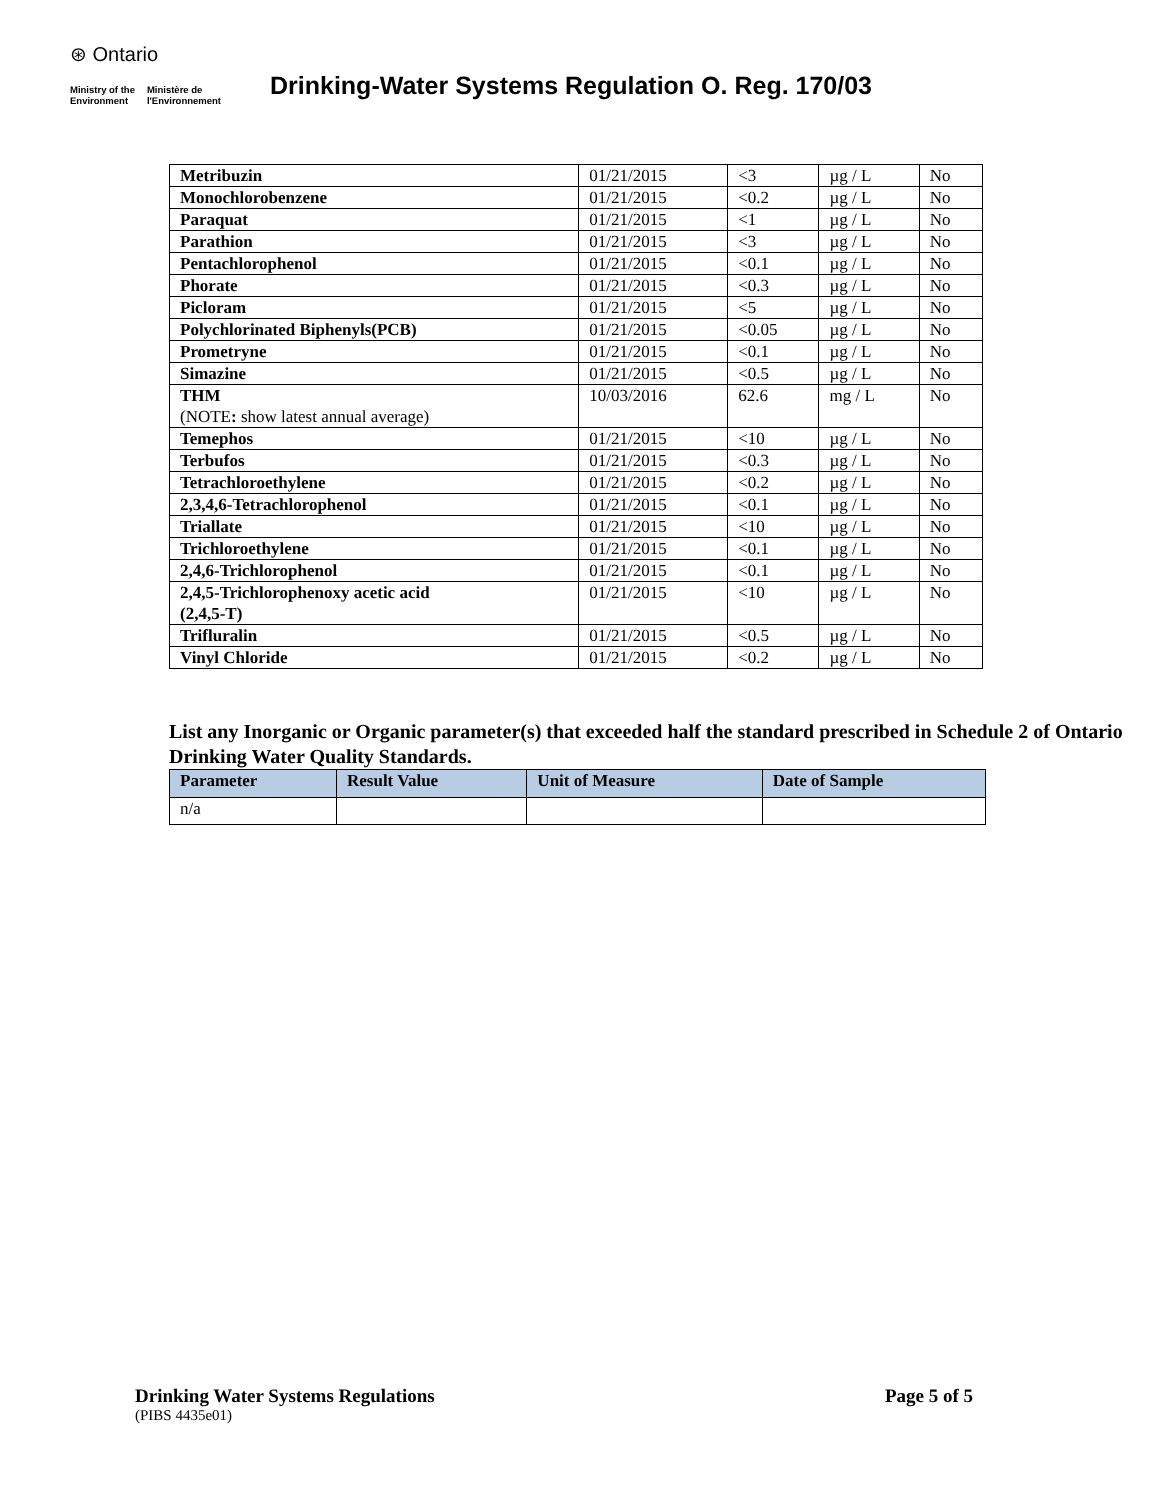⊛ Ontario
Ministry of the
Environment Ministère de
l'Environnement
Drinking-Water Systems Regulation O. Reg. 170/03
| Metribuzin | 01/21/2015 | <3 | µg / L | No |
| Monochlorobenzene | 01/21/2015 | <0.2 | µg / L | No |
| Paraquat | 01/21/2015 | <1 | µg / L | No |
| Parathion | 01/21/2015 | <3 | µg / L | No |
| Pentachlorophenol | 01/21/2015 | <0.1 | µg / L | No |
| Phorate | 01/21/2015 | <0.3 | µg / L | No |
| Picloram | 01/21/2015 | <5 | µg / L | No |
| Polychlorinated Biphenyls(PCB) | 01/21/2015 | <0.05 | µg / L | No |
| Prometryne | 01/21/2015 | <0.1 | µg / L | No |
| Simazine | 01/21/2015 | <0.5 | µg / L | No |
| THM (NOTE : show latest annual average) | 10/03/2016 | 62.6 | mg / L | No |
| Temephos | 01/21/2015 | <10 | µg / L | No |
| Terbufos | 01/21/2015 | <0.3 | µg / L | No |
| Tetrachloroethylene | 01/21/2015 | <0.2 | µg / L | No |
| 2,3,4,6-Tetrachlorophenol | 01/21/2015 | <0.1 | µg / L | No |
| Triallate | 01/21/2015 | <10 | µg / L | No |
| Trichloroethylene | 01/21/2015 | <0.1 | µg / L | No |
| 2,4,6-Trichlorophenol | 01/21/2015 | <0.1 | µg / L | No |
| 2,4,5-Trichlorophenoxy acetic acid (2,4,5-T) | 01/21/2015 | <10 | µg / L | No |
| Trifluralin | 01/21/2015 | <0.5 | µg / L | No |
| Vinyl Chloride | 01/21/2015 | <0.2 | µg / L | No |
List any Inorganic or Organic parameter(s) that exceeded half the standard prescribed in Schedule 2 of Ontario Drinking Water Quality Standards.
| Parameter | Result Value | Unit of Measure | Date of Sample |
| --- | --- | --- | --- |
| n/a | | | |
Drinking Water Systems Regulations Page 5 of 5
(PIBS 4435e01)